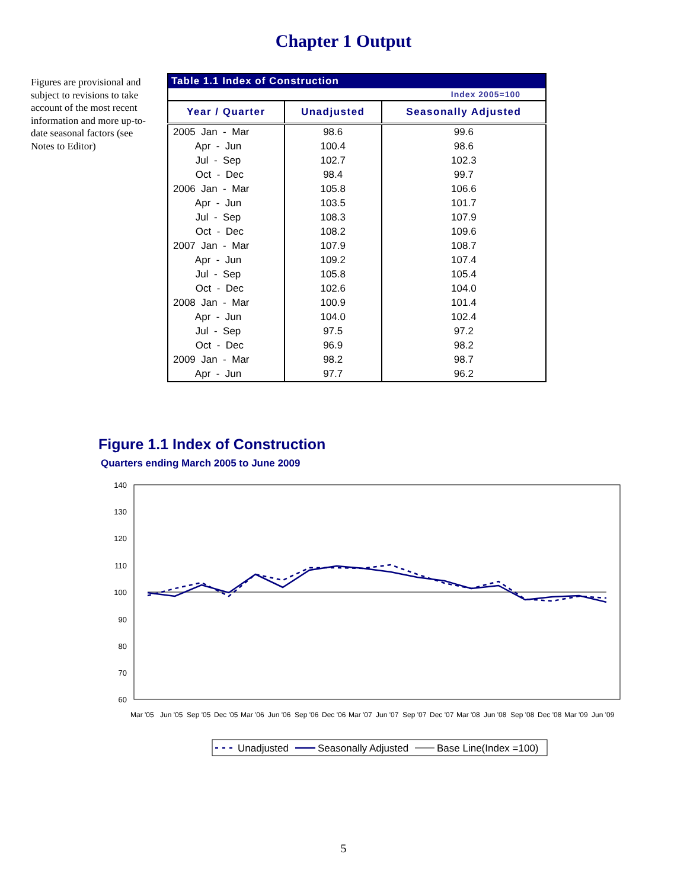Chapter 1 Output
Figures are provisional and subject to revisions to take account of the most recent information and more up-to-date seasonal factors (see Notes to Editor)
| Table 1.1 Index of Construction | | |
| --- | --- | --- |
| Index 2005=100 | | |
| Year / Quarter | Unadjusted | Seasonally Adjusted |
| 2005 Jan - Mar | 98.6 | 99.6 |
| Apr - Jun | 100.4 | 98.6 |
| Jul - Sep | 102.7 | 102.3 |
| Oct - Dec | 98.4 | 99.7 |
| 2006 Jan - Mar | 105.8 | 106.6 |
| Apr - Jun | 103.5 | 101.7 |
| Jul - Sep | 108.3 | 107.9 |
| Oct - Dec | 108.2 | 109.6 |
| 2007 Jan - Mar | 107.9 | 108.7 |
| Apr - Jun | 109.2 | 107.4 |
| Jul - Sep | 105.8 | 105.4 |
| Oct - Dec | 102.6 | 104.0 |
| 2008 Jan - Mar | 100.9 | 101.4 |
| Apr - Jun | 104.0 | 102.4 |
| Jul - Sep | 97.5 | 97.2 |
| Oct - Dec | 96.9 | 98.2 |
| 2009 Jan - Mar | 98.2 | 98.7 |
| Apr - Jun | 97.7 | 96.2 |
Figure 1.1 Index of Construction
Quarters ending March 2005 to June 2009
140
130
120
110
100
90
80
70
60
Mar '05
Jun '05
Sep '05
Dec '05
Mar '06
Jun '06
Sep '06
Dec '06
Mar '07
Jun '07
Sep '07
Dec '07
Mar '08
Jun '08
Sep '08
Dec '08
Mar '09
Jun '09
Unadjusted
Seasonally Adjusted
Base Line(Index =100)
5